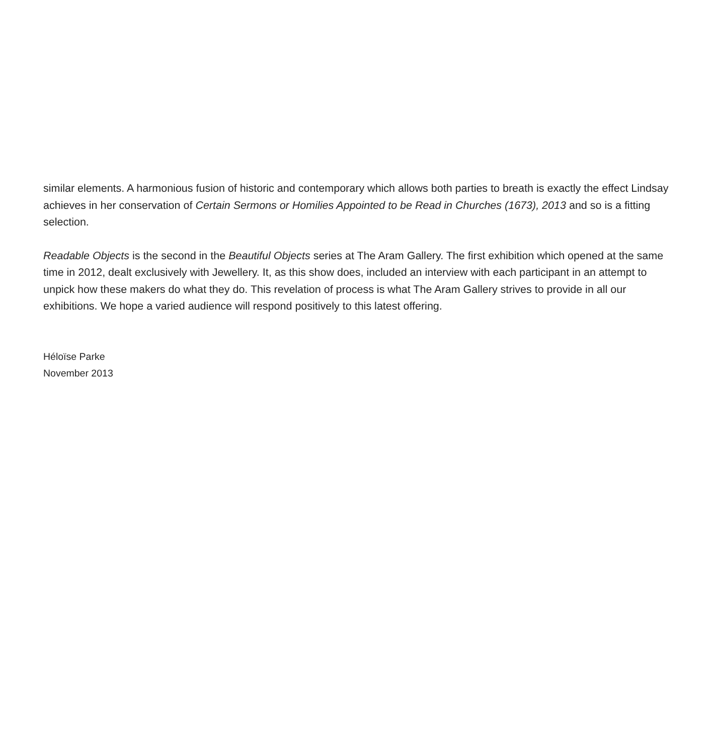similar elements. A harmonious fusion of historic and contemporary which allows both parties to breath is exactly the effect Lindsay achieves in her conservation of Certain Sermons or Homilies Appointed to be Read in Churches (1673), 2013 and so is a fitting selection.
Readable Objects is the second in the Beautiful Objects series at The Aram Gallery. The first exhibition which opened at the same time in 2012, dealt exclusively with Jewellery. It, as this show does, included an interview with each participant in an attempt to unpick how these makers do what they do. This revelation of process is what The Aram Gallery strives to provide in all our exhibitions. We hope a varied audience will respond positively to this latest offering.
Héloïse Parke
November 2013